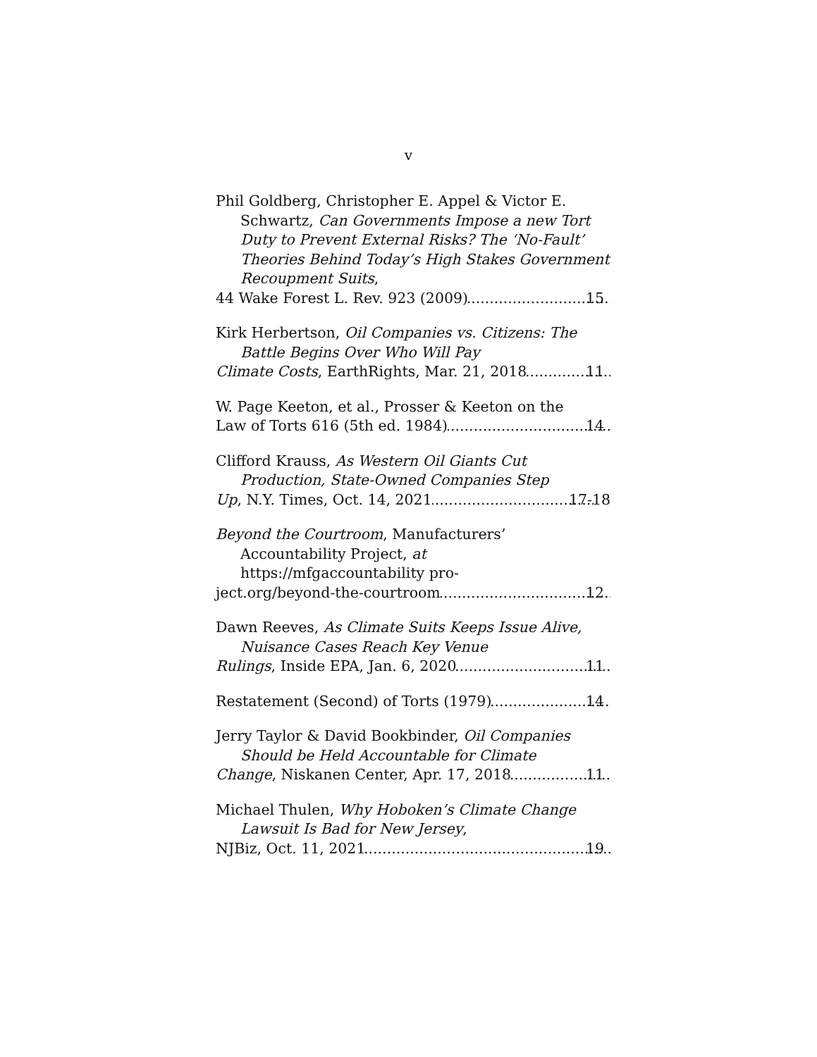v
Phil Goldberg, Christopher E. Appel & Victor E. Schwartz, Can Governments Impose a new Tort Duty to Prevent External Risks? The ‘No-Fault’ Theories Behind Today’s High Stakes Government Recoupment Suits,
44 Wake Forest L. Rev. 923 (2009) 15
Kirk Herbertson, Oil Companies vs. Citizens: The Battle Begins Over Who Will Pay
Climate Costs, EarthRights, Mar. 21, 2018 11
W. Page Keeton, et al., Prosser & Keeton on the
Law of Torts 616 (5th ed. 1984) 14
Clifford Krauss, As Western Oil Giants Cut Production, State-Owned Companies Step
Up, N.Y. Times, Oct. 14, 2021 17-18
Beyond the Courtroom, Manufacturers’ Accountability Project, at
https://mfgaccountability pro-
ject.org/beyond-the-courtroom 12
Dawn Reeves, As Climate Suits Keeps Issue Alive, Nuisance Cases Reach Key Venue
Rulings, Inside EPA, Jan. 6, 2020 11
Restatement (Second) of Torts (1979) 14
Jerry Taylor & David Bookbinder, Oil Companies Should be Held Accountable for Climate
Change, Niskanen Center, Apr. 17, 2018 11
Michael Thulen, Why Hoboken’s Climate Change Lawsuit Is Bad for New Jersey,
NJBiz, Oct. 11, 2021 19